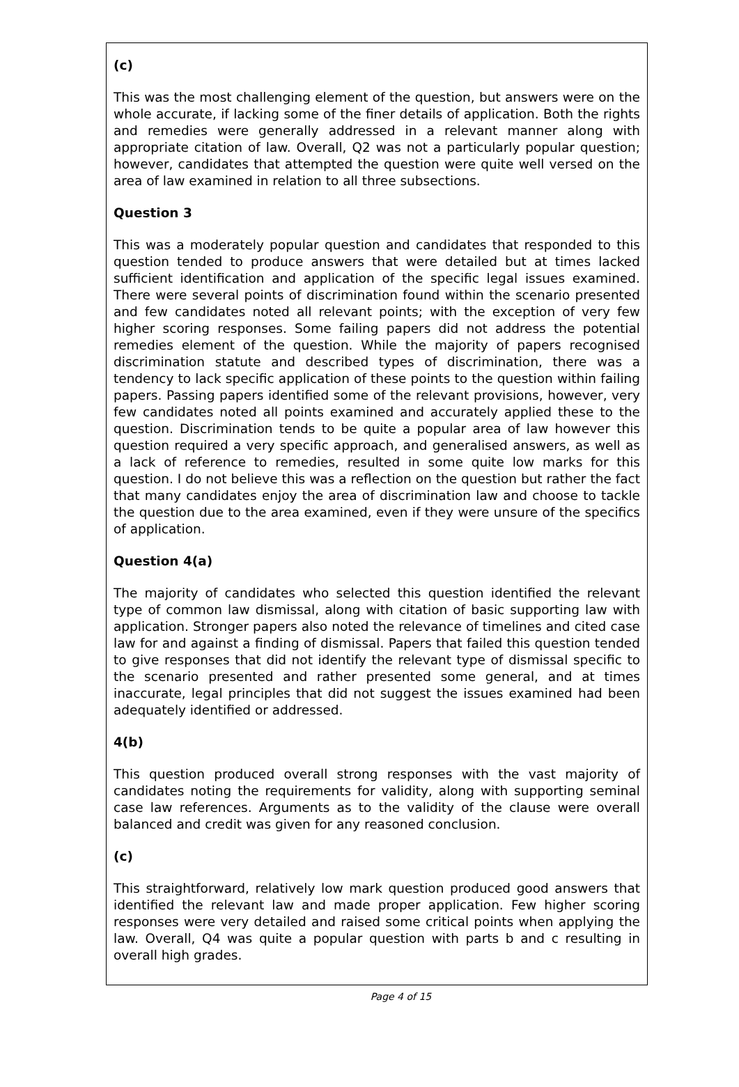(c)
This was the most challenging element of the question, but answers were on the whole accurate, if lacking some of the finer details of application. Both the rights and remedies were generally addressed in a relevant manner along with appropriate citation of law. Overall, Q2 was not a particularly popular question; however, candidates that attempted the question were quite well versed on the area of law examined in relation to all three subsections.
Question 3
This was a moderately popular question and candidates that responded to this question tended to produce answers that were detailed but at times lacked sufficient identification and application of the specific legal issues examined. There were several points of discrimination found within the scenario presented and few candidates noted all relevant points; with the exception of very few higher scoring responses. Some failing papers did not address the potential remedies element of the question. While the majority of papers recognised discrimination statute and described types of discrimination, there was a tendency to lack specific application of these points to the question within failing papers. Passing papers identified some of the relevant provisions, however, very few candidates noted all points examined and accurately applied these to the question. Discrimination tends to be quite a popular area of law however this question required a very specific approach, and generalised answers, as well as a lack of reference to remedies, resulted in some quite low marks for this question. I do not believe this was a reflection on the question but rather the fact that many candidates enjoy the area of discrimination law and choose to tackle the question due to the area examined, even if they were unsure of the specifics of application.
Question 4(a)
The majority of candidates who selected this question identified the relevant type of common law dismissal, along with citation of basic supporting law with application. Stronger papers also noted the relevance of timelines and cited case law for and against a finding of dismissal. Papers that failed this question tended to give responses that did not identify the relevant type of dismissal specific to the scenario presented and rather presented some general, and at times inaccurate, legal principles that did not suggest the issues examined had been adequately identified or addressed.
4(b)
This question produced overall strong responses with the vast majority of candidates noting the requirements for validity, along with supporting seminal case law references. Arguments as to the validity of the clause were overall balanced and credit was given for any reasoned conclusion.
(c)
This straightforward, relatively low mark question produced good answers that identified the relevant law and made proper application. Few higher scoring responses were very detailed and raised some critical points when applying the law. Overall, Q4 was quite a popular question with parts b and c resulting in overall high grades.
Page 4 of 15